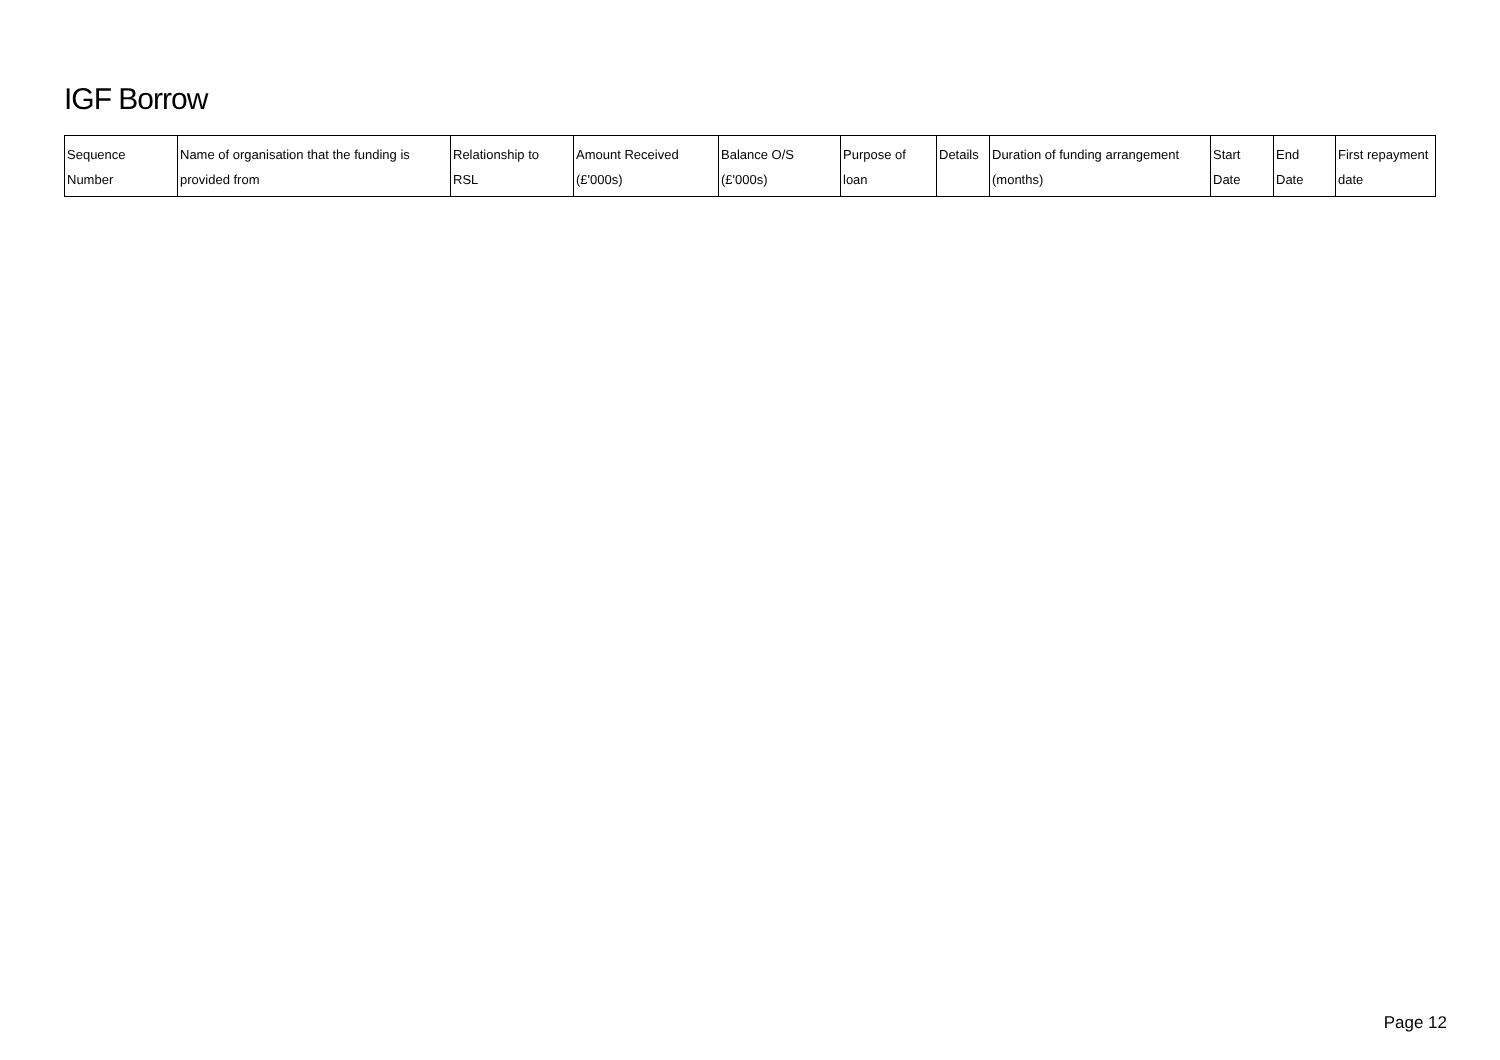IGF Borrow
| Sequence Number | Name of organisation that the funding is provided from | Relationship to RSL | Amount Received (£'000s) | Balance O/S (£'000s) | Purpose of loan | Details | Duration of funding arrangement (months) | Start Date | End Date | First repayment date |
| --- | --- | --- | --- | --- | --- | --- | --- | --- | --- | --- |
Page 12